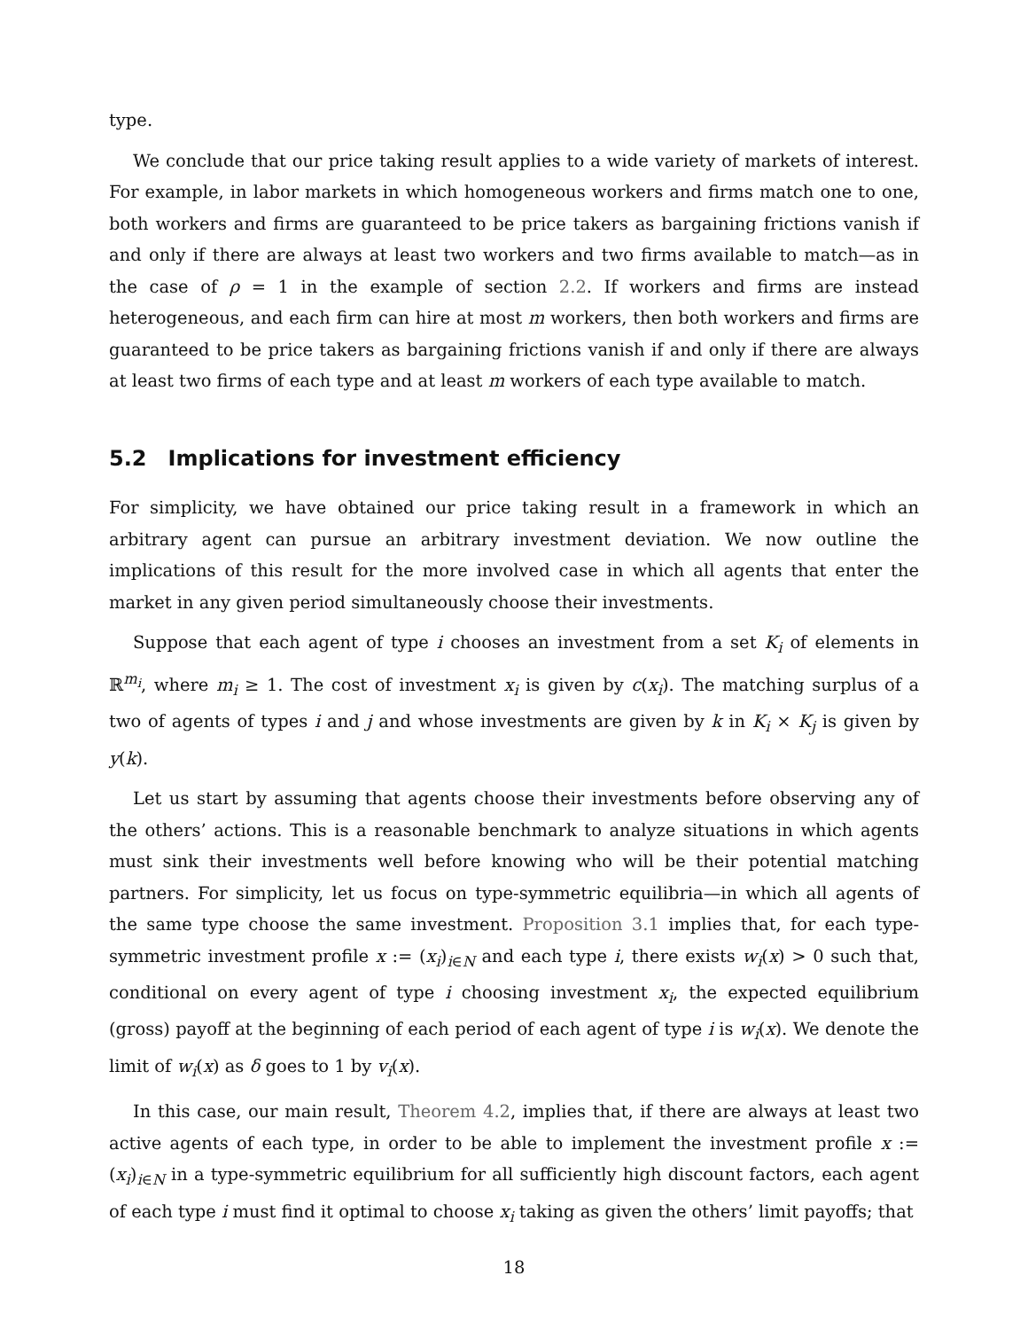type.
We conclude that our price taking result applies to a wide variety of markets of interest. For example, in labor markets in which homogeneous workers and firms match one to one, both workers and firms are guaranteed to be price takers as bargaining frictions vanish if and only if there are always at least two workers and two firms available to match—as in the case of ρ = 1 in the example of section 2.2. If workers and firms are instead heterogeneous, and each firm can hire at most m workers, then both workers and firms are guaranteed to be price takers as bargaining frictions vanish if and only if there are always at least two firms of each type and at least m workers of each type available to match.
5.2 Implications for investment efficiency
For simplicity, we have obtained our price taking result in a framework in which an arbitrary agent can pursue an arbitrary investment deviation. We now outline the implications of this result for the more involved case in which all agents that enter the market in any given period simultaneously choose their investments.
Suppose that each agent of type i chooses an investment from a set K<sub>i</sub> of elements in ℝ<sup>m<sub>i</sub></sup>, where m<sub>i</sub> ≥ 1. The cost of investment x<sub>i</sub> is given by c(x<sub>i</sub>). The matching surplus of a two of agents of types i and j and whose investments are given by k in K<sub>i</sub> × K<sub>j</sub> is given by y(k).
Let us start by assuming that agents choose their investments before observing any of the others’ actions. This is a reasonable benchmark to analyze situations in which agents must sink their investments well before knowing who will be their potential matching partners. For simplicity, let us focus on type-symmetric equilibria—in which all agents of the same type choose the same investment. Proposition 3.1 implies that, for each type-symmetric investment profile x := (x<sub>i</sub>)<sub>i∈N</sub> and each type i, there exists w<sub>i</sub>(x) > 0 such that, conditional on every agent of type i choosing investment x<sub>i</sub>, the expected equilibrium (gross) payoff at the beginning of each period of each agent of type i is w<sub>i</sub>(x). We denote the limit of w<sub>i</sub>(x) as δ goes to 1 by v<sub>i</sub>(x).
In this case, our main result, Theorem 4.2, implies that, if there are always at least two active agents of each type, in order to be able to implement the investment profile x := (x<sub>i</sub>)<sub>i∈N</sub> in a type-symmetric equilibrium for all sufficiently high discount factors, each agent of each type i must find it optimal to choose x<sub>i</sub> taking as given the others’ limit payoffs; that
18